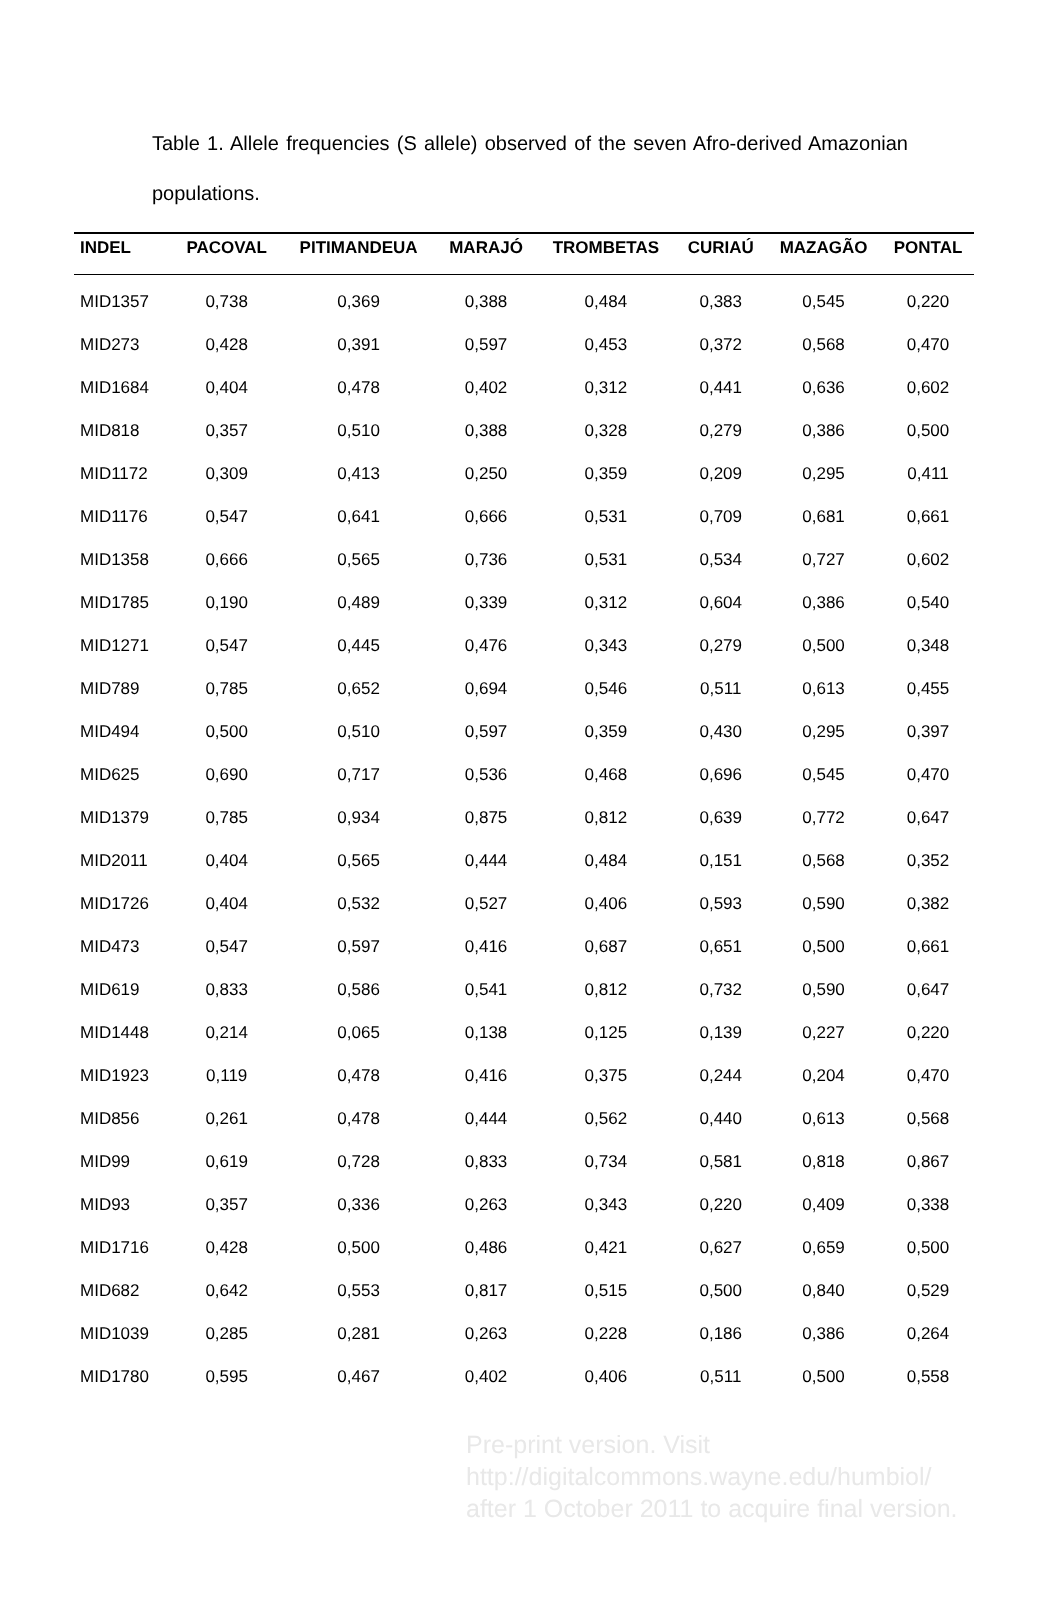Table 1. Allele frequencies (S allele) observed of the seven Afro-derived Amazonian populations.
| INDEL | PACOVAL | PITIMANDEUA | MARAJÓ | TROMBETAS | CURIAÚ | MAZAGÃO | PONTAL |
| --- | --- | --- | --- | --- | --- | --- | --- |
| MID1357 | 0,738 | 0,369 | 0,388 | 0,484 | 0,383 | 0,545 | 0,220 |
| MID273 | 0,428 | 0,391 | 0,597 | 0,453 | 0,372 | 0,568 | 0,470 |
| MID1684 | 0,404 | 0,478 | 0,402 | 0,312 | 0,441 | 0,636 | 0,602 |
| MID818 | 0,357 | 0,510 | 0,388 | 0,328 | 0,279 | 0,386 | 0,500 |
| MID1172 | 0,309 | 0,413 | 0,250 | 0,359 | 0,209 | 0,295 | 0,411 |
| MID1176 | 0,547 | 0,641 | 0,666 | 0,531 | 0,709 | 0,681 | 0,661 |
| MID1358 | 0,666 | 0,565 | 0,736 | 0,531 | 0,534 | 0,727 | 0,602 |
| MID1785 | 0,190 | 0,489 | 0,339 | 0,312 | 0,604 | 0,386 | 0,540 |
| MID1271 | 0,547 | 0,445 | 0,476 | 0,343 | 0,279 | 0,500 | 0,348 |
| MID789 | 0,785 | 0,652 | 0,694 | 0,546 | 0,511 | 0,613 | 0,455 |
| MID494 | 0,500 | 0,510 | 0,597 | 0,359 | 0,430 | 0,295 | 0,397 |
| MID625 | 0,690 | 0,717 | 0,536 | 0,468 | 0,696 | 0,545 | 0,470 |
| MID1379 | 0,785 | 0,934 | 0,875 | 0,812 | 0,639 | 0,772 | 0,647 |
| MID2011 | 0,404 | 0,565 | 0,444 | 0,484 | 0,151 | 0,568 | 0,352 |
| MID1726 | 0,404 | 0,532 | 0,527 | 0,406 | 0,593 | 0,590 | 0,382 |
| MID473 | 0,547 | 0,597 | 0,416 | 0,687 | 0,651 | 0,500 | 0,661 |
| MID619 | 0,833 | 0,586 | 0,541 | 0,812 | 0,732 | 0,590 | 0,647 |
| MID1448 | 0,214 | 0,065 | 0,138 | 0,125 | 0,139 | 0,227 | 0,220 |
| MID1923 | 0,119 | 0,478 | 0,416 | 0,375 | 0,244 | 0,204 | 0,470 |
| MID856 | 0,261 | 0,478 | 0,444 | 0,562 | 0,440 | 0,613 | 0,568 |
| MID99 | 0,619 | 0,728 | 0,833 | 0,734 | 0,581 | 0,818 | 0,867 |
| MID93 | 0,357 | 0,336 | 0,263 | 0,343 | 0,220 | 0,409 | 0,338 |
| MID1716 | 0,428 | 0,500 | 0,486 | 0,421 | 0,627 | 0,659 | 0,500 |
| MID682 | 0,642 | 0,553 | 0,817 | 0,515 | 0,500 | 0,840 | 0,529 |
| MID1039 | 0,285 | 0,281 | 0,263 | 0,228 | 0,186 | 0,386 | 0,264 |
| MID1780 | 0,595 | 0,467 | 0,402 | 0,406 | 0,511 | 0,500 | 0,558 |
Pre-print version. Visit
http://digitalcommons.wayne.edu/humbiol/
after 1 October 2011 to acquire final version.